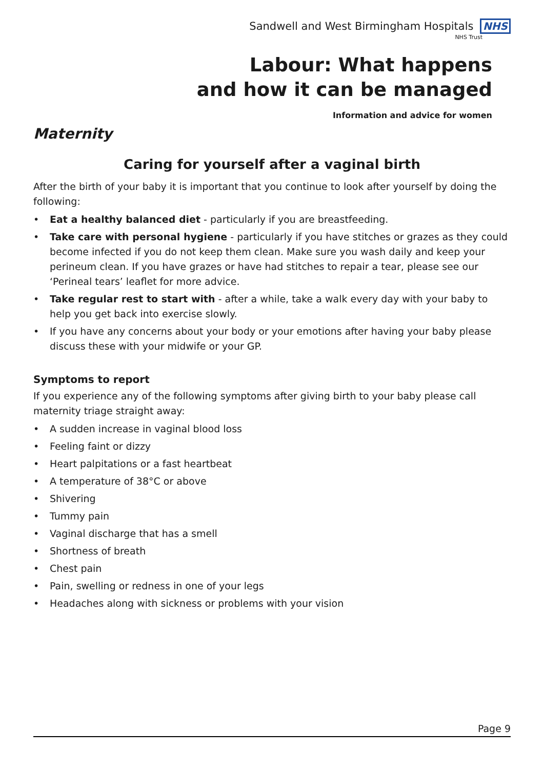Sandwell and West Birmingham Hospitals NHS
NHS Trust
Labour: What happens
and how it can be managed
Information and advice for women
Maternity
Caring for yourself after a vaginal birth
After the birth of your baby it is important that you continue to look after yourself by doing the following:
• Eat a healthy balanced diet - particularly if you are breastfeeding.
• Take care with personal hygiene - particularly if you have stitches or grazes as they could become infected if you do not keep them clean. Make sure you wash daily and keep your perineum clean. If you have grazes or have had stitches to repair a tear, please see our ‘Perineal tears’ leaflet for more advice.
• Take regular rest to start with - after a while, take a walk every day with your baby to help you get back into exercise slowly.
• If you have any concerns about your body or your emotions after having your baby please discuss these with your midwife or your GP.
Symptoms to report
If you experience any of the following symptoms after giving birth to your baby please call maternity triage straight away:
• A sudden increase in vaginal blood loss
• Feeling faint or dizzy
• Heart palpitations or a fast heartbeat
• A temperature of 38°C or above
• Shivering
• Tummy pain
• Vaginal discharge that has a smell
• Shortness of breath
• Chest pain
• Pain, swelling or redness in one of your legs
• Headaches along with sickness or problems with your vision
Page 9